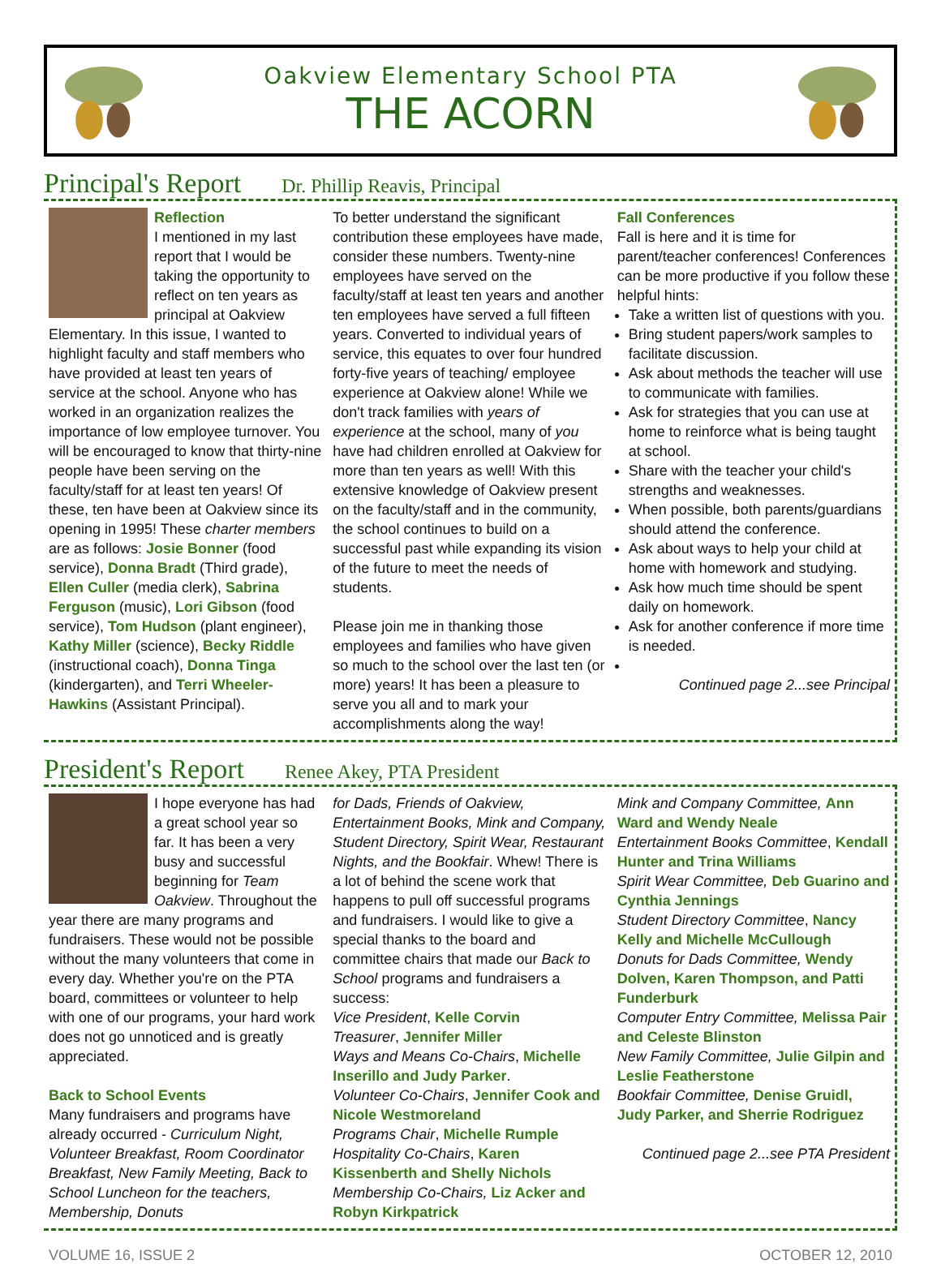Oakview Elementary School PTA
THE ACORN
Principal's Report Dr. Phillip Reavis, Principal
Reflection
I mentioned in my last report that I would be taking the opportunity to reflect on ten years as principal at Oakview Elementary. In this issue, I wanted to highlight faculty and staff members who have provided at least ten years of service at the school. Anyone who has worked in an organization realizes the importance of low employee turnover. You will be encouraged to know that thirty-nine people have been serving on the faculty/staff for at least ten years! Of these, ten have been at Oakview since its opening in 1995! These charter members are as follows: Josie Bonner (food service), Donna Bradt (Third grade), Ellen Culler (media clerk), Sabrina Ferguson (music), Lori Gibson (food service), Tom Hudson (plant engineer), Kathy Miller (science), Becky Riddle (instructional coach), Donna Tinga (kindergarten), and Terri Wheeler-Hawkins (Assistant Principal).
To better understand the significant contribution these employees have made, consider these numbers. Twenty-nine employees have served on the faculty/staff at least ten years and another ten employees have served a full fifteen years. Converted to individual years of service, this equates to over four hundred forty-five years of teaching/ employee experience at Oakview alone! While we don't track families with years of experience at the school, many of you have had children enrolled at Oakview for more than ten years as well! With this extensive knowledge of Oakview present on the faculty/staff and in the community, the school continues to build on a successful past while expanding its vision of the future to meet the needs of students.
Please join me in thanking those employees and families who have given so much to the school over the last ten (or more) years! It has been a pleasure to serve you all and to mark your accomplishments along the way!
Fall Conferences
Fall is here and it is time for parent/teacher conferences! Conferences can be more productive if you follow these helpful hints:
Take a written list of questions with you.
Bring student papers/work samples to facilitate discussion.
Ask about methods the teacher will use to communicate with families.
Ask for strategies that you can use at home to reinforce what is being taught at school.
Share with the teacher your child's strengths and weaknesses.
When possible, both parents/guardians should attend the conference.
Ask about ways to help your child at home with homework and studying.
Ask how much time should be spent daily on homework.
Ask for another conference if more time is needed.
Continued page 2...see Principal
President's Report Renee Akey, PTA President
I hope everyone has had a great school year so far. It has been a very busy and successful beginning for Team Oakview. Throughout the year there are many programs and fundraisers. These would not be possible without the many volunteers that come in every day. Whether you're on the PTA board, committees or volunteer to help with one of our programs, your hard work does not go unnoticed and is greatly appreciated.
Back to School Events
Many fundraisers and programs have already occurred - Curriculum Night, Volunteer Breakfast, Room Coordinator Breakfast, New Family Meeting, Back to School Luncheon for the teachers, Membership, Donuts
for Dads, Friends of Oakview, Entertainment Books, Mink and Company, Student Directory, Spirit Wear, Restaurant Nights, and the Bookfair. Whew! There is a lot of behind the scene work that happens to pull off successful programs and fundraisers. I would like to give a special thanks to the board and committee chairs that made our Back to School programs and fundraisers a success:
Vice President, Kelle Corvin
Treasurer, Jennifer Miller
Ways and Means Co-Chairs, Michelle Inserillo and Judy Parker.
Volunteer Co-Chairs, Jennifer Cook and Nicole Westmoreland
Programs Chair, Michelle Rumple
Hospitality Co-Chairs, Karen Kissenberth and Shelly Nichols
Membership Co-Chairs, Liz Acker and Robyn Kirkpatrick
Mink and Company Committee, Ann Ward and Wendy Neale
Entertainment Books Committee, Kendall Hunter and Trina Williams
Spirit Wear Committee, Deb Guarino and Cynthia Jennings
Student Directory Committee, Nancy Kelly and Michelle McCullough
Donuts for Dads Committee, Wendy Dolven, Karen Thompson, and Patti Funderburk
Computer Entry Committee, Melissa Pair and Celeste Blinston
New Family Committee, Julie Gilpin and Leslie Featherstone
Bookfair Committee, Denise Gruidl, Judy Parker, and Sherrie Rodriguez
Continued page 2...see PTA President
VOLUME 16, ISSUE 2 OCTOBER 12, 2010